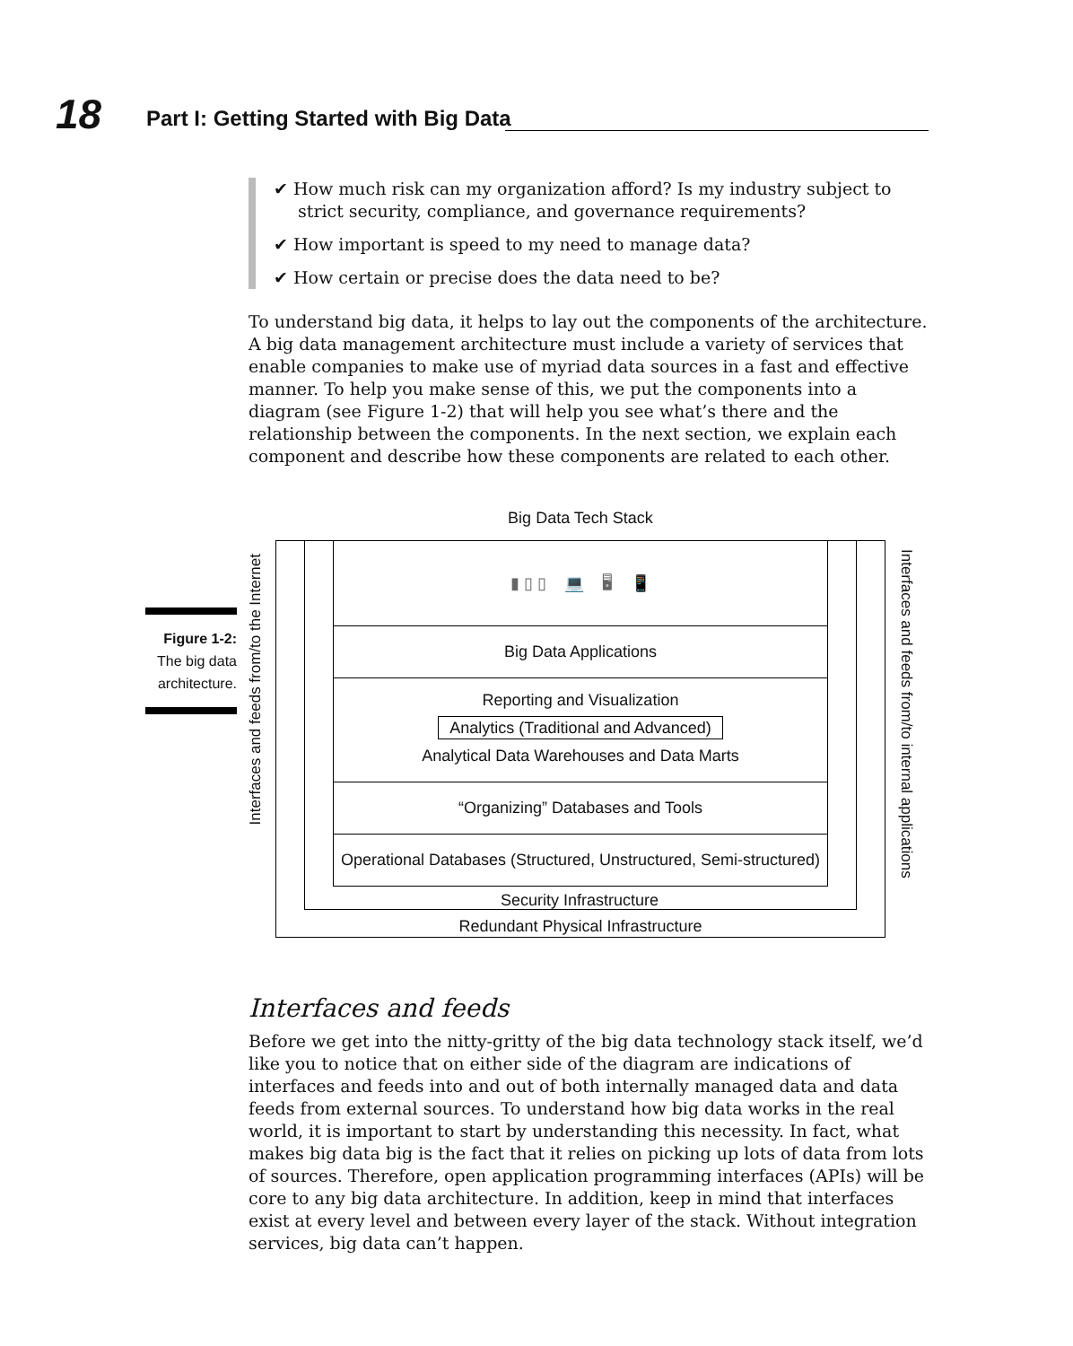18
Part I: Getting Started with Big Data
✔ How much risk can my organization afford? Is my industry subject to strict security, compliance, and governance requirements?
✔ How important is speed to my need to manage data?
✔ How certain or precise does the data need to be?
To understand big data, it helps to lay out the components of the architecture. A big data management architecture must include a variety of services that enable companies to make use of myriad data sources in a fast and effective manner. To help you make sense of this, we put the components into a diagram (see Figure 1-2) that will help you see what’s there and the relationship between the components. In the next section, we explain each component and describe how these components are related to each other.
Figure 1-2: The big data architecture.
Big Data Tech Stack
Interfaces and feeds from/to the Internet
Interfaces and feeds from/to internal applications
▮ ▯ ▯ 💻 🖥 📱
Big Data Applications
Reporting and Visualization
Analytics (Traditional and Advanced)
Analytical Data Warehouses and Data Marts
“Organizing” Databases and Tools
Operational Databases (Structured, Unstructured, Semi-structured)
Security Infrastructure
Redundant Physical Infrastructure
Interfaces and feeds
Before we get into the nitty-gritty of the big data technology stack itself, we’d like you to notice that on either side of the diagram are indications of interfaces and feeds into and out of both internally managed data and data feeds from external sources. To understand how big data works in the real world, it is important to start by understanding this necessity. In fact, what makes big data big is the fact that it relies on picking up lots of data from lots of sources. Therefore, open application programming interfaces (APIs) will be core to any big data architecture. In addition, keep in mind that interfaces exist at every level and between every layer of the stack. Without integration services, big data can’t happen.